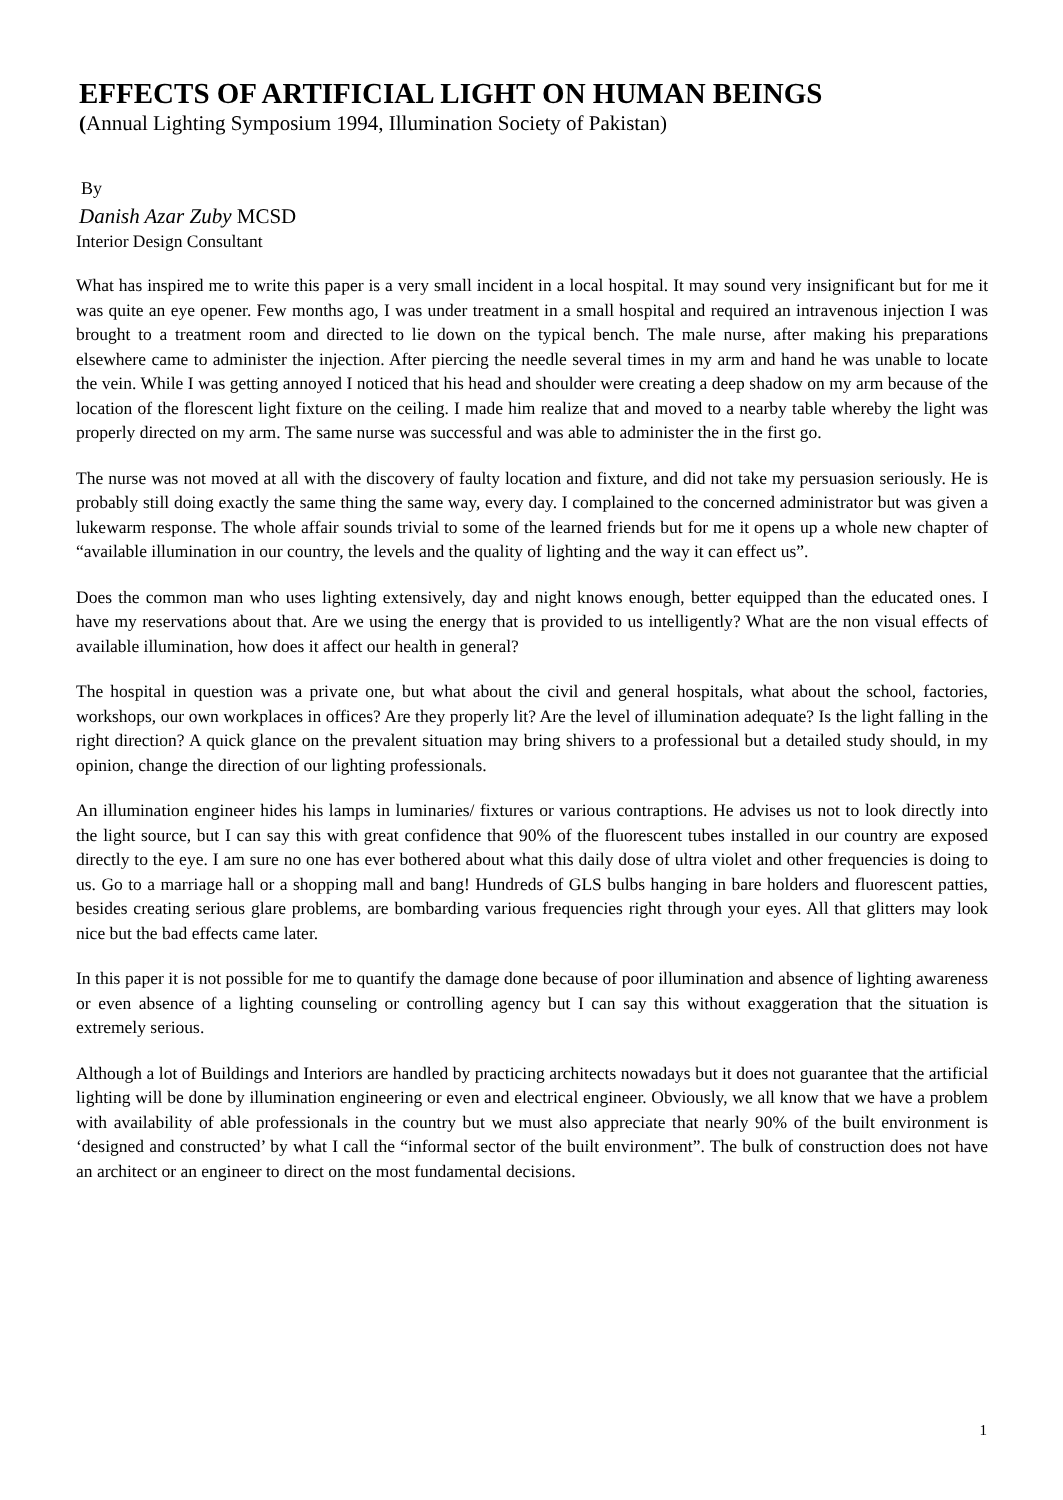EFFECTS OF ARTIFICIAL LIGHT ON HUMAN BEINGS
(Annual Lighting Symposium 1994, Illumination Society of Pakistan)
By
Danish Azar Zuby MCSD
Interior Design Consultant
What has inspired me to write this paper is a very small incident in a local hospital. It may sound very insignificant but for me it was quite an eye opener. Few months ago, I was under treatment in a small hospital and required an intravenous injection I was brought to a treatment room and directed to lie down on the typical bench. The male nurse, after making his preparations elsewhere came to administer the injection. After piercing the needle several times in my arm and hand he was unable to locate the vein. While I was getting annoyed I noticed that his head and shoulder were creating a deep shadow on my arm because of the location of the florescent light fixture on the ceiling. I made him realize that and moved to a nearby table whereby the light was properly directed on my arm. The same nurse was successful and was able to administer the in the first go.
The nurse was not moved at all with the discovery of faulty location and fixture, and did not take my persuasion seriously. He is probably still doing exactly the same thing the same way, every day. I complained to the concerned administrator but was given a lukewarm response. The whole affair sounds trivial to some of the learned friends but for me it opens up a whole new chapter of “available illumination in our country, the levels and the quality of lighting and the way it can effect us”.
Does the common man who uses lighting extensively, day and night knows enough, better equipped than the educated ones. I have my reservations about that. Are we using the energy that is provided to us intelligently? What are the non visual effects of available illumination, how does it affect our health in general?
The hospital in question was a private one, but what about the civil and general hospitals, what about the school, factories, workshops, our own workplaces in offices? Are they properly lit? Are the level of illumination adequate? Is the light falling in the right direction? A quick glance on the prevalent situation may bring shivers to a professional but a detailed study should, in my opinion, change the direction of our lighting professionals.
An illumination engineer hides his lamps in luminaries/ fixtures or various contraptions. He advises us not to look directly into the light source, but I can say this with great confidence that 90% of the fluorescent tubes installed in our country are exposed directly to the eye. I am sure no one has ever bothered about what this daily dose of ultra violet and other frequencies is doing to us. Go to a marriage hall or a shopping mall and bang! Hundreds of GLS bulbs hanging in bare holders and fluorescent patties, besides creating serious glare problems, are bombarding various frequencies right through your eyes. All that glitters may look nice but the bad effects came later.
In this paper it is not possible for me to quantify the damage done because of poor illumination and absence of lighting awareness or even absence of a lighting counseling or controlling agency but I can say this without exaggeration that the situation is extremely serious.
Although a lot of Buildings and Interiors are handled by practicing architects nowadays but it does not guarantee that the artificial lighting will be done by illumination engineering or even and electrical engineer. Obviously, we all know that we have a problem with availability of able professionals in the country but we must also appreciate that nearly 90% of the built environment is ‘designed and constructed’ by what I call the “informal sector of the built environment”. The bulk of construction does not have an architect or an engineer to direct on the most fundamental decisions.
1